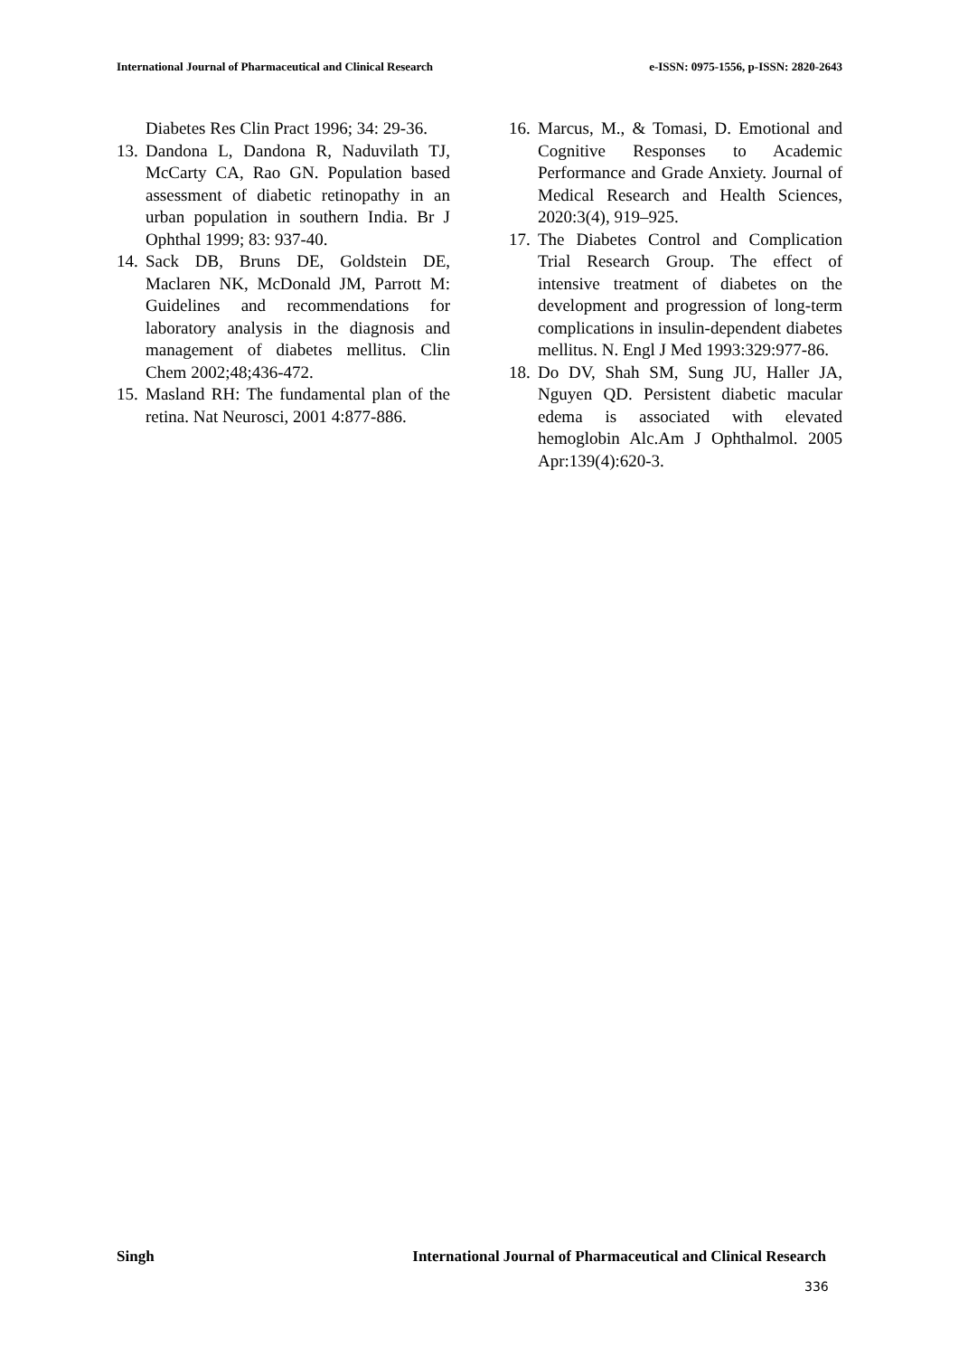International Journal of Pharmaceutical and Clinical Research e-ISSN: 0975-1556, p-ISSN: 2820-2643
Diabetes Res Clin Pract 1996; 34: 29-36.
13. Dandona L, Dandona R, Naduvilath TJ, McCarty CA, Rao GN. Population based assessment of diabetic retinopathy in an urban population in southern India. Br J Ophthal 1999; 83: 937-40.
14. Sack DB, Bruns DE, Goldstein DE, Maclaren NK, McDonald JM, Parrott M: Guidelines and recommendations for laboratory analysis in the diagnosis and management of diabetes mellitus. Clin Chem 2002;48;436-472.
15. Masland RH: The fundamental plan of the retina. Nat Neurosci, 2001 4:877-886.
16. Marcus, M., & Tomasi, D. Emotional and Cognitive Responses to Academic Performance and Grade Anxiety. Journal of Medical Research and Health Sciences, 2020:3(4), 919–925.
17. The Diabetes Control and Complication Trial Research Group. The effect of intensive treatment of diabetes on the development and progression of long-term complications in insulin-dependent diabetes mellitus. N. Engl J Med 1993:329:977-86.
18. Do DV, Shah SM, Sung JU, Haller JA, Nguyen QD. Persistent diabetic macular edema is associated with elevated hemoglobin Alc.Am J Ophthalmol. 2005 Apr:139(4):620-3.
Singh International Journal of Pharmaceutical and Clinical Research
336